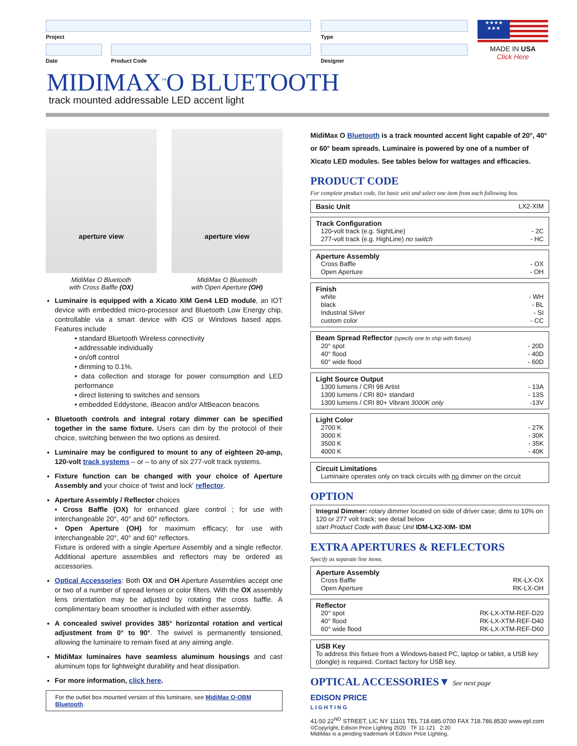Project
Date Product Code
Type
Designer
★★★★
★★★
MADE IN USA
Click Here
MIDIMAX<sup>™</sup>O BLUETOOTH
track mounted addressable LED accent light
aperture view
aperture view
MidiMax O Bluetooth
with Cross Baffle (OX)
MidiMax O Bluetooth
with Open Aperture (OH)
Luminaire is equipped with a Xicato XIM Gen4 LED module, an IOT device with embedded micro-processor and Bluetooth Low Energy chip, controllable via a smart device with iOS or Windows based apps. Features include
• standard Bluetooth Wireless connectivity
• addressable individually
• on/off control
• dimming to 0.1%.
• data collection and storage for power consumption and LED performance
• direct listening to switches and sensors
• embedded Eddystone, iBeacon and/or AltBeacon beacons
Bluetooth controls and integral rotary dimmer can be specified together in the same fixture. Users can dim by the protocol of their choice, switching between the two options as desired.
Luminaire may be configured to mount to any of eighteen 20-amp, 120-volt track systems – or – to any of six 277-volt track systems.
Fixture function can be changed with your choice of Aperture Assembly and your choice of 'twist and lock' reflector.
Aperture Assembly / Reflector choices
• Cross Baffle (OX) for enhanced glare control ; for use with interchangeable 20°, 40° and 60° reflectors.
• Open Aperture (OH) for maximum efficacy; for use with interchangeable 20°, 40° and 60° reflectors.
Fixture is ordered with a single Aperture Assembly and a single reflector. Additional aperture assemblies and reflectors may be ordered as accessories.
Optical Accessories: Both OX and OH Aperture Assemblies accept one or two of a number of spread lenses or color filters. With the OX assembly lens orientation may be adjusted by rotating the cross baffle. A complimentary beam smoother is included with either assembly.
A concealed swivel provides 385° horizontal rotation and vertical adjustment from 0° to 90°. The swivel is permanently tensioned, allowing the luminaire to remain fixed at any aiming angle.
MidiMax luminaires have seamless aluminum housings and cast aluminum tops for lightweight durability and heat dissipation.
For more information, click here.
For the outlet box mounted version of this luminaire, see MidiMax O-OBM Bluetooth.
MidiMax O Bluetooth is a track mounted accent light capable of 20°, 40° or 60° beam spreads. Luminaire is powered by one of a number of Xicato LED modules. See tables below for wattages and efficacies.
PRODUCT CODE
For complete product code, list basic unit and select one item from each following box.
Basic Unit LX2-XIM
Track Configuration
120-volt track (e.g. SightLine) - 2C
277-volt track (e.g. HighLine) no switch - HC
Aperture Assembly
Cross Baffle - OX
Open Aperture - OH
Finish
white - WH
black - BL
Industrial Silver - SI
custom color - CC
Beam Spread Reflector (specify one to ship with fixture)
20° spot - 20D
40° flood - 40D
60° wide flood - 60D
Light Source Output
1300 lumens / CRI 98 Artist - 13A
1300 lumens / CRI 80+ standard - 13S
1300 lumens / CRI 80+ Vibrant 3000K only -13V
Light Color
2700 K - 27K
3000 K - 30K
3500 K - 35K
4000 K - 40K
Circuit Limitations
Luminaire operates only on track circuits with no dimmer on the circuit
OPTION
Integral Dimmer: rotary dimmer located on side of driver case; dims to 10% on 120 or 277 volt track; see detail below
start Product Code with Basic Unit IDM-LX2-XIM- IDM
EXTRA APERTURES & REFLECTORS
Specify as separate line items.
Aperture Assembly
Cross Baffle RK-LX-OX
Open Aperture RK-LX-OH
Reflector
20° spot RK-LX-XTM-REF-D20
40° flood RK-LX-XTM-REF-D40
60° wide flood RK-LX-XTM-REF-D60
USB Key
To address this fixture from a Windows-based PC, laptop or tablet, a USB key (dongle) is required. Contact factory for USB key.
OPTICAL ACCESSORIES▼ See next page
EDISON PRICE
LIGHTING
41-50 22<sup>ND</sup> STREET, LIC NY 11101 TEL 718.685.0700 FAX 718.786.8530 www.epl.com
©Copyright, Edison Price Lighting 2020 TF 11-121 2:20
MidiMax is a pending trademark of Edison Price Lighting.